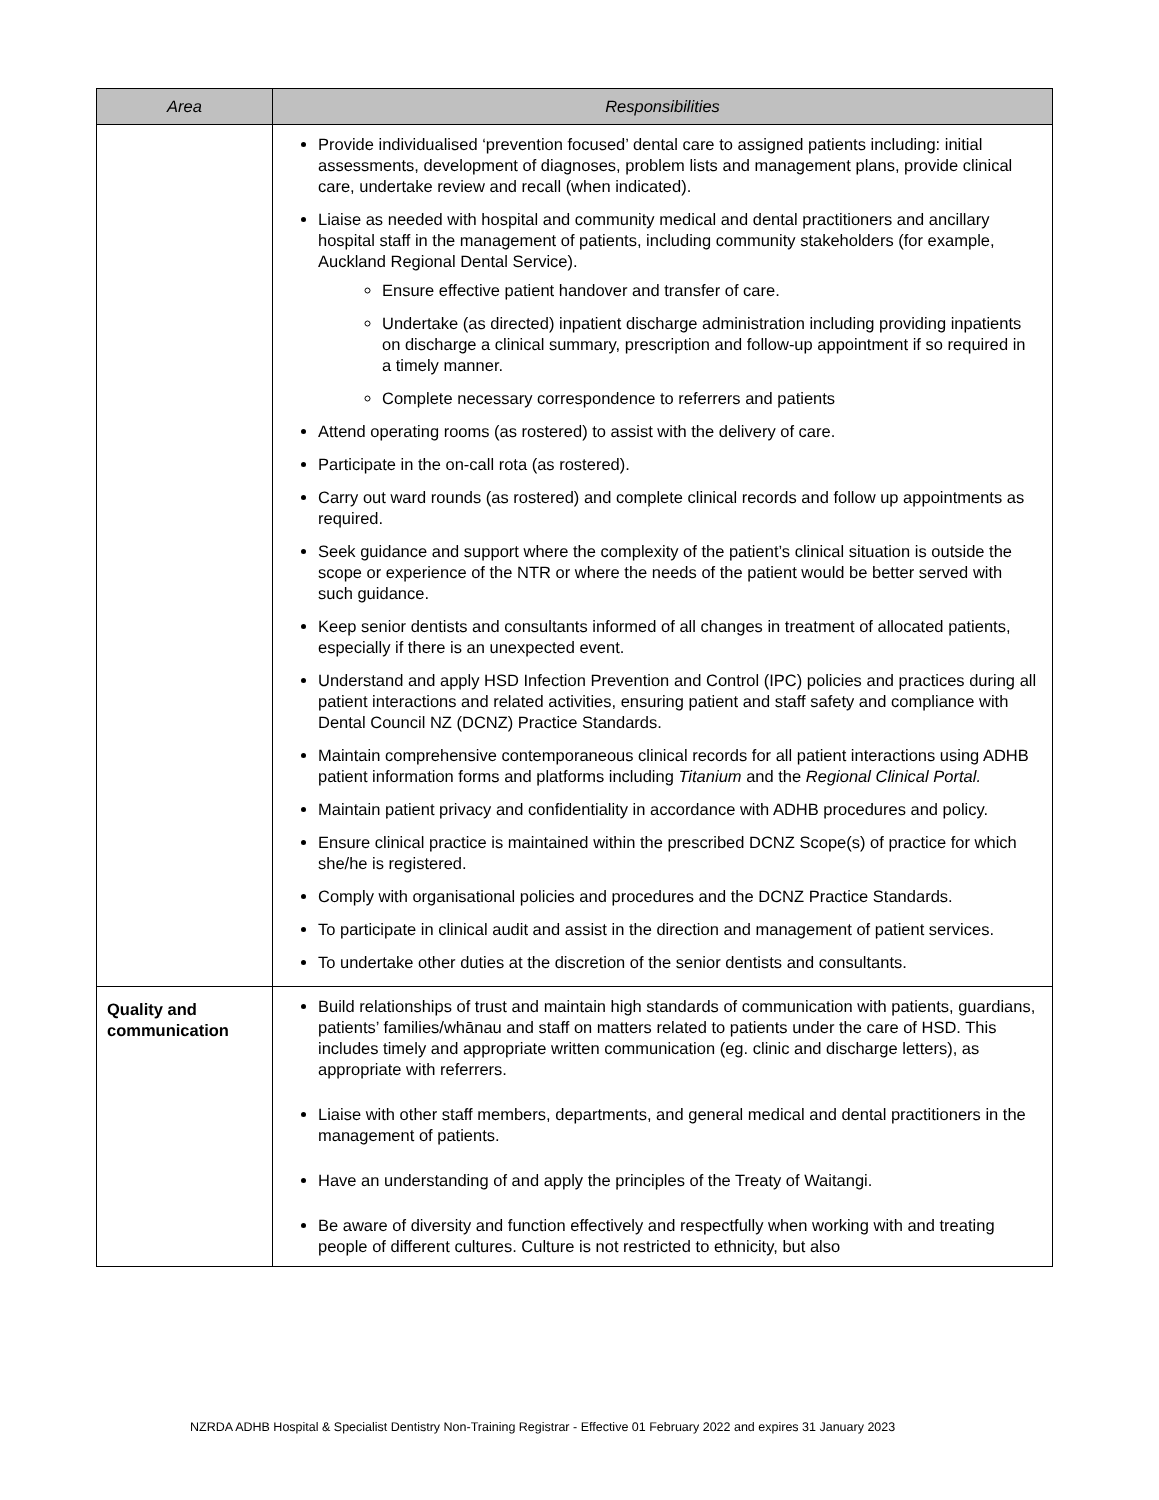| Area | Responsibilities |
| --- | --- |
| | Provide individualised ‘prevention focused’ dental care to assigned patients including: initial assessments, development of diagnoses, problem lists and management plans, provide clinical care, undertake review and recall (when indicated). Liaise as needed with hospital and community medical and dental practitioners and ancillary hospital staff in the management of patients, including community stakeholders (for example, Auckland Regional Dental Service). Ensure effective patient handover and transfer of care. Undertake (as directed) inpatient discharge administration including providing inpatients on discharge a clinical summary, prescription and follow-up appointment if so required in a timely manner. Complete necessary correspondence to referrers and patients Attend operating rooms (as rostered) to assist with the delivery of care. Participate in the on-call rota (as rostered). Carry out ward rounds (as rostered) and complete clinical records and follow up appointments as required. Seek guidance and support where the complexity of the patient’s clinical situation is outside the scope or experience of the NTR or where the needs of the patient would be better served with such guidance. Keep senior dentists and consultants informed of all changes in treatment of allocated patients, especially if there is an unexpected event. Understand and apply HSD Infection Prevention and Control (IPC) policies and practices during all patient interactions and related activities, ensuring patient and staff safety and compliance with Dental Council NZ (DCNZ) Practice Standards. Maintain comprehensive contemporaneous clinical records for all patient interactions using ADHB patient information forms and platforms including Titanium and the Regional Clinical Portal. Maintain patient privacy and confidentiality in accordance with ADHB procedures and policy. Ensure clinical practice is maintained within the prescribed DCNZ Scope(s) of practice for which she/he is registered. Comply with organisational policies and procedures and the DCNZ Practice Standards. To participate in clinical audit and assist in the direction and management of patient services. To undertake other duties at the discretion of the senior dentists and consultants. |
| Quality and communication | Build relationships of trust and maintain high standards of communication with patients, guardians, patients’ families/whānau and staff on matters related to patients under the care of HSD. This includes timely and appropriate written communication (eg. clinic and discharge letters), as appropriate with referrers. Liaise with other staff members, departments, and general medical and dental practitioners in the management of patients. Have an understanding of and apply the principles of the Treaty of Waitangi. Be aware of diversity and function effectively and respectfully when working with and treating people of different cultures. Culture is not restricted to ethnicity, but also |
NZRDA ADHB Hospital & Specialist Dentistry Non-Training Registrar - Effective 01 February 2022 and expires 31 January 2023